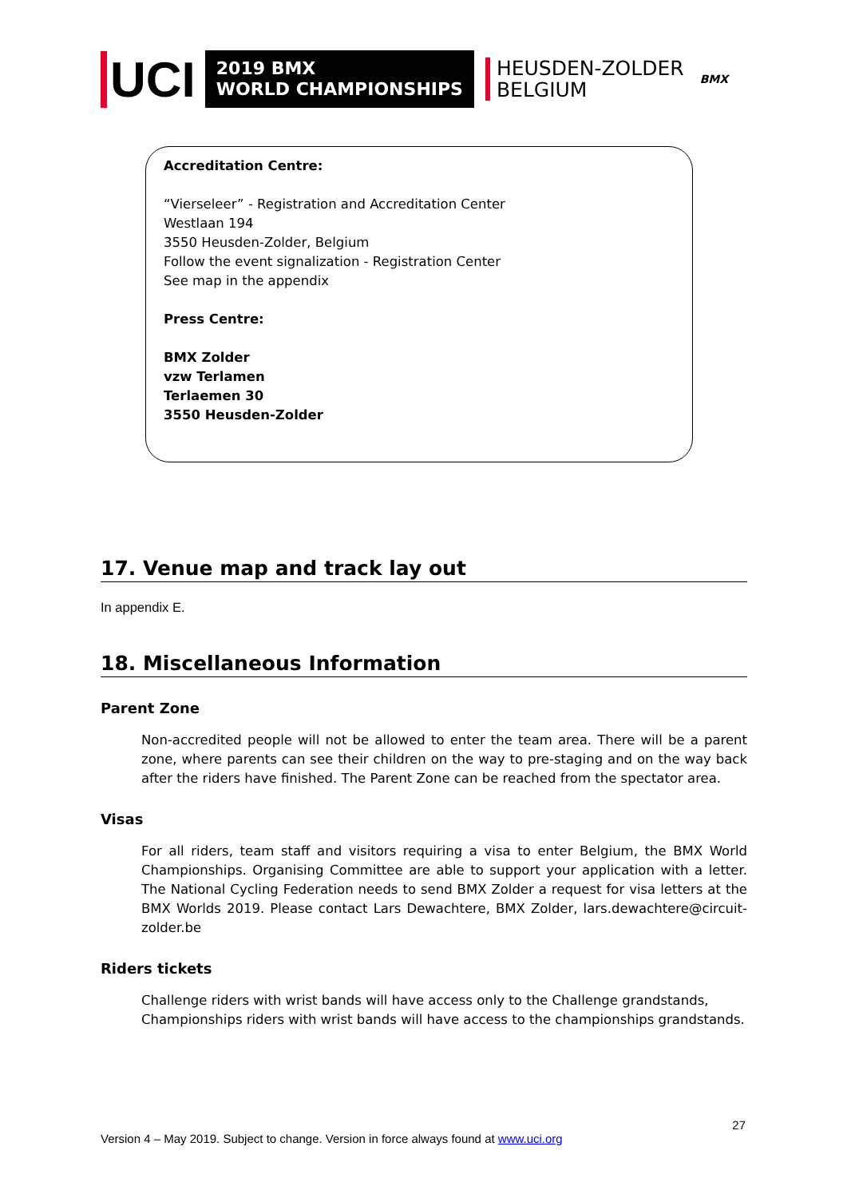UCI
2019 BMX
WORLD CHAMPIONSHIPS
HEUSDEN-ZOLDER
BELGIUM
BMX
Accreditation Centre:
“Vierseleer” - Registration and Accreditation Center
Westlaan 194
3550 Heusden-Zolder, Belgium
Follow the event signalization - Registration Center
See map in the appendix
Press Centre:
BMX Zolder
vzw Terlamen
Terlaemen 30
3550 Heusden-Zolder
17. Venue map and track lay out
In appendix E.
18. Miscellaneous Information
Parent Zone
Non-accredited people will not be allowed to enter the team area. There will be a parent zone, where parents can see their children on the way to pre-staging and on the way back after the riders have finished. The Parent Zone can be reached from the spectator area.
Visas
For all riders, team staff and visitors requiring a visa to enter Belgium, the BMX World Championships. Organising Committee are able to support your application with a letter. The National Cycling Federation needs to send BMX Zolder a request for visa letters at the BMX Worlds 2019. Please contact Lars Dewachtere, BMX Zolder, lars.dewachtere@circuit-zolder.be
Riders tickets
Challenge riders with wrist bands will have access only to the Challenge grandstands, Championships riders with wrist bands will have access to the championships grandstands.
27
Version 4 – May 2019. Subject to change. Version in force always found at www.uci.org